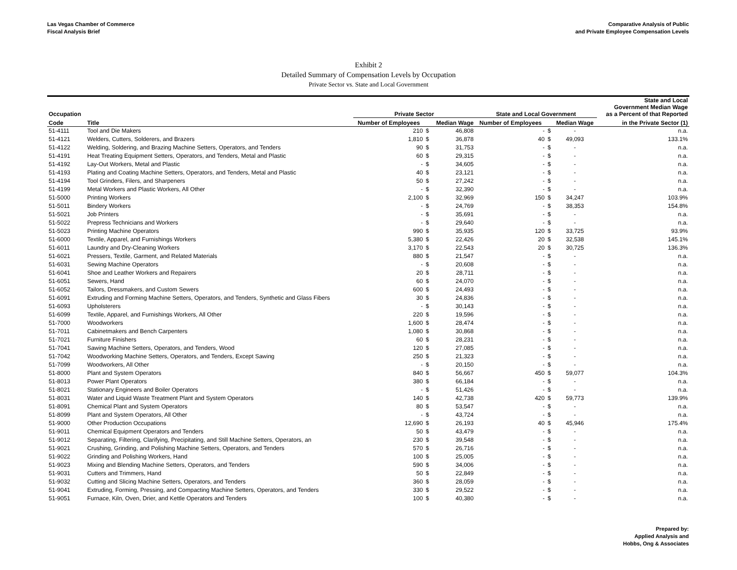Las Vegas Chamber of Commerce
Fiscal Analysis Brief
Comparative Analysis of Public
and Private Employee Compensation Levels
Exhibit 2
Detailed Summary of Compensation Levels by Occupation
Private Sector vs. State and Local Government
| Occupation | | Private Sector | | | State and Local Government | | | State and Local Government Median Wage as a Percent of that Reported |
| --- | --- | --- | --- | --- | --- | --- | --- | --- |
| Code | Title | Number of Employees | | Median Wage | Number of Employees | | Median Wage | in the Private Sector (1) |
| 51-4111 | Tool and Die Makers | 210 | $ | 46,808 | - | $ | - | n.a. |
| 51-4121 | Welders, Cutters, Solderers, and Brazers | 1,810 | $ | 36,878 | 40 | $ | 49,093 | 133.1% |
| 51-4122 | Welding, Soldering, and Brazing Machine Setters, Operators, and Tenders | 90 | $ | 31,753 | - | $ | - | n.a. |
| 51-4191 | Heat Treating Equipment Setters, Operators, and Tenders, Metal and Plastic | 60 | $ | 29,315 | - | $ | - | n.a. |
| 51-4192 | Lay-Out Workers, Metal and Plastic | - | $ | 34,605 | - | $ | - | n.a. |
| 51-4193 | Plating and Coating Machine Setters, Operators, and Tenders, Metal and Plastic | 40 | $ | 23,121 | - | $ | - | n.a. |
| 51-4194 | Tool Grinders, Filers, and Sharpeners | 50 | $ | 27,242 | - | $ | - | n.a. |
| 51-4199 | Metal Workers and Plastic Workers, All Other | - | $ | 32,390 | - | $ | - | n.a. |
| 51-5000 | Printing Workers | 2,100 | $ | 32,969 | 150 | $ | 34,247 | 103.9% |
| 51-5011 | Bindery Workers | - | $ | 24,769 | - | $ | 38,353 | 154.8% |
| 51-5021 | Job Printers | - | $ | 35,691 | - | $ | - | n.a. |
| 51-5022 | Prepress Technicians and Workers | - | $ | 29,640 | - | $ | - | n.a. |
| 51-5023 | Printing Machine Operators | 990 | $ | 35,935 | 120 | $ | 33,725 | 93.9% |
| 51-6000 | Textile, Apparel, and Furnishings Workers | 5,380 | $ | 22,426 | 20 | $ | 32,538 | 145.1% |
| 51-6011 | Laundry and Dry-Cleaning Workers | 3,170 | $ | 22,543 | 20 | $ | 30,725 | 136.3% |
| 51-6021 | Pressers, Textile, Garment, and Related Materials | 880 | $ | 21,547 | - | $ | - | n.a. |
| 51-6031 | Sewing Machine Operators | - | $ | 20,608 | - | $ | - | n.a. |
| 51-6041 | Shoe and Leather Workers and Repairers | 20 | $ | 28,711 | - | $ | - | n.a. |
| 51-6051 | Sewers, Hand | 60 | $ | 24,070 | - | $ | - | n.a. |
| 51-6052 | Tailors, Dressmakers, and Custom Sewers | 600 | $ | 24,493 | - | $ | - | n.a. |
| 51-6091 | Extruding and Forming Machine Setters, Operators, and Tenders, Synthetic and Glass Fibers | 30 | $ | 24,836 | - | $ | - | n.a. |
| 51-6093 | Upholsterers | - | $ | 30,143 | - | $ | - | n.a. |
| 51-6099 | Textile, Apparel, and Furnishings Workers, All Other | 220 | $ | 19,596 | - | $ | - | n.a. |
| 51-7000 | Woodworkers | 1,600 | $ | 28,474 | - | $ | - | n.a. |
| 51-7011 | Cabinetmakers and Bench Carpenters | 1,080 | $ | 30,868 | - | $ | - | n.a. |
| 51-7021 | Furniture Finishers | 60 | $ | 28,231 | - | $ | - | n.a. |
| 51-7041 | Sawing Machine Setters, Operators, and Tenders, Wood | 120 | $ | 27,085 | - | $ | - | n.a. |
| 51-7042 | Woodworking Machine Setters, Operators, and Tenders, Except Sawing | 250 | $ | 21,323 | - | $ | - | n.a. |
| 51-7099 | Woodworkers, All Other | - | $ | 20,150 | - | $ | - | n.a. |
| 51-8000 | Plant and System Operators | 840 | $ | 56,667 | 450 | $ | 59,077 | 104.3% |
| 51-8013 | Power Plant Operators | 380 | $ | 66,184 | - | $ | - | n.a. |
| 51-8021 | Stationary Engineers and Boiler Operators | - | $ | 51,426 | - | $ | - | n.a. |
| 51-8031 | Water and Liquid Waste Treatment Plant and System Operators | 140 | $ | 42,738 | 420 | $ | 59,773 | 139.9% |
| 51-8091 | Chemical Plant and System Operators | 80 | $ | 53,547 | - | $ | - | n.a. |
| 51-8099 | Plant and System Operators, All Other | - | $ | 43,724 | - | $ | - | n.a. |
| 51-9000 | Other Production Occupations | 12,690 | $ | 26,193 | 40 | $ | 45,946 | 175.4% |
| 51-9011 | Chemical Equipment Operators and Tenders | 50 | $ | 43,479 | - | $ | - | n.a. |
| 51-9012 | Separating, Filtering, Clarifying, Precipitating, and Still Machine Setters, Operators, an | 230 | $ | 39,548 | - | $ | - | n.a. |
| 51-9021 | Crushing, Grinding, and Polishing Machine Setters, Operators, and Tenders | 570 | $ | 26,716 | - | $ | - | n.a. |
| 51-9022 | Grinding and Polishing Workers, Hand | 100 | $ | 25,005 | - | $ | - | n.a. |
| 51-9023 | Mixing and Blending Machine Setters, Operators, and Tenders | 590 | $ | 34,006 | - | $ | - | n.a. |
| 51-9031 | Cutters and Trimmers, Hand | 50 | $ | 22,849 | - | $ | - | n.a. |
| 51-9032 | Cutting and Slicing Machine Setters, Operators, and Tenders | 360 | $ | 28,059 | - | $ | - | n.a. |
| 51-9041 | Extruding, Forming, Pressing, and Compacting Machine Setters, Operators, and Tenders | 330 | $ | 29,522 | - | $ | - | n.a. |
| 51-9051 | Furnace, Kiln, Oven, Drier, and Kettle Operators and Tenders | 100 | $ | 40,380 | - | $ | - | n.a. |
Prepared by:
Applied Analysis and
Hobbs, Ong & Associates